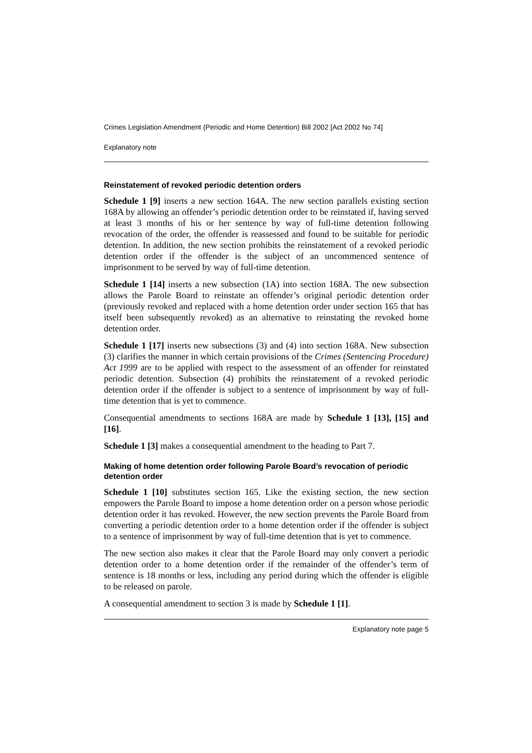Crimes Legislation Amendment (Periodic and Home Detention) Bill 2002 [Act 2002 No 74]
Explanatory note
Reinstatement of revoked periodic detention orders
Schedule 1 [9] inserts a new section 164A. The new section parallels existing section 168A by allowing an offender’s periodic detention order to be reinstated if, having served at least 3 months of his or her sentence by way of full-time detention following revocation of the order, the offender is reassessed and found to be suitable for periodic detention. In addition, the new section prohibits the reinstatement of a revoked periodic detention order if the offender is the subject of an uncommenced sentence of imprisonment to be served by way of full-time detention.
Schedule 1 [14] inserts a new subsection (1A) into section 168A. The new subsection allows the Parole Board to reinstate an offender’s original periodic detention order (previously revoked and replaced with a home detention order under section 165 that has itself been subsequently revoked) as an alternative to reinstating the revoked home detention order.
Schedule 1 [17] inserts new subsections (3) and (4) into section 168A. New subsection (3) clarifies the manner in which certain provisions of the Crimes (Sentencing Procedure) Act 1999 are to be applied with respect to the assessment of an offender for reinstated periodic detention. Subsection (4) prohibits the reinstatement of a revoked periodic detention order if the offender is subject to a sentence of imprisonment by way of full-time detention that is yet to commence.
Consequential amendments to sections 168A are made by Schedule 1 [13], [15] and [16].
Schedule 1 [3] makes a consequential amendment to the heading to Part 7.
Making of home detention order following Parole Board’s revocation of periodic detention order
Schedule 1 [10] substitutes section 165. Like the existing section, the new section empowers the Parole Board to impose a home detention order on a person whose periodic detention order it has revoked. However, the new section prevents the Parole Board from converting a periodic detention order to a home detention order if the offender is subject to a sentence of imprisonment by way of full-time detention that is yet to commence.
The new section also makes it clear that the Parole Board may only convert a periodic detention order to a home detention order if the remainder of the offender’s term of sentence is 18 months or less, including any period during which the offender is eligible to be released on parole.
A consequential amendment to section 3 is made by Schedule 1 [1].
Explanatory note page 5